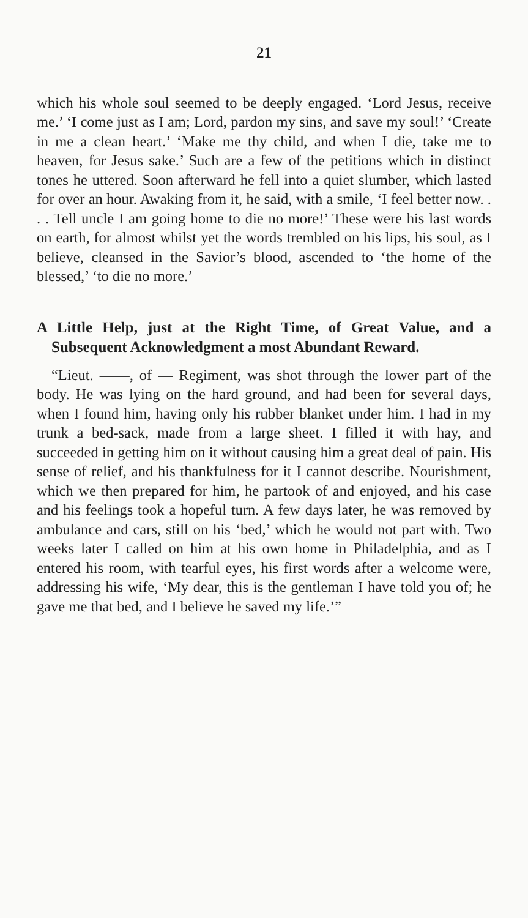21
which his whole soul seemed to be deeply engaged. ‘Lord Jesus, receive me.’ ‘I come just as I am; Lord, pardon my sins, and save my soul!’ ‘Create in me a clean heart.’ ‘Make me thy child, and when I die, take me to heaven, for Jesus sake.’ Such are a few of the petitions which in distinct tones he uttered. Soon afterward he fell into a quiet slumber, which lasted for over an hour. Awaking from it, he said, with a smile, ‘I feel better now. . . . Tell uncle I am going home to die no more!’ These were his last words on earth, for almost whilst yet the words trembled on his lips, his soul, as I believe, cleansed in the Savior’s blood, ascended to ‘the home of the blessed,’ ‘to die no more.’
A Little Help, just at the Right Time, of Great Value, and a Subsequent Acknowledgment a most Abundant Reward.
“Lieut. ——, of — Regiment, was shot through the lower part of the body. He was lying on the hard ground, and had been for several days, when I found him, having only his rubber blanket under him. I had in my trunk a bed-sack, made from a large sheet. I filled it with hay, and succeeded in getting him on it without causing him a great deal of pain. His sense of relief, and his thankfulness for it I cannot describe. Nourishment, which we then prepared for him, he partook of and enjoyed, and his case and his feelings took a hopeful turn. A few days later, he was removed by ambulance and cars, still on his ‘bed,’ which he would not part with. Two weeks later I called on him at his own home in Philadelphia, and as I entered his room, with tearful eyes, his first words after a welcome were, addressing his wife, ‘My dear, this is the gentleman I have told you of; he gave me that bed, and I believe he saved my life.’”